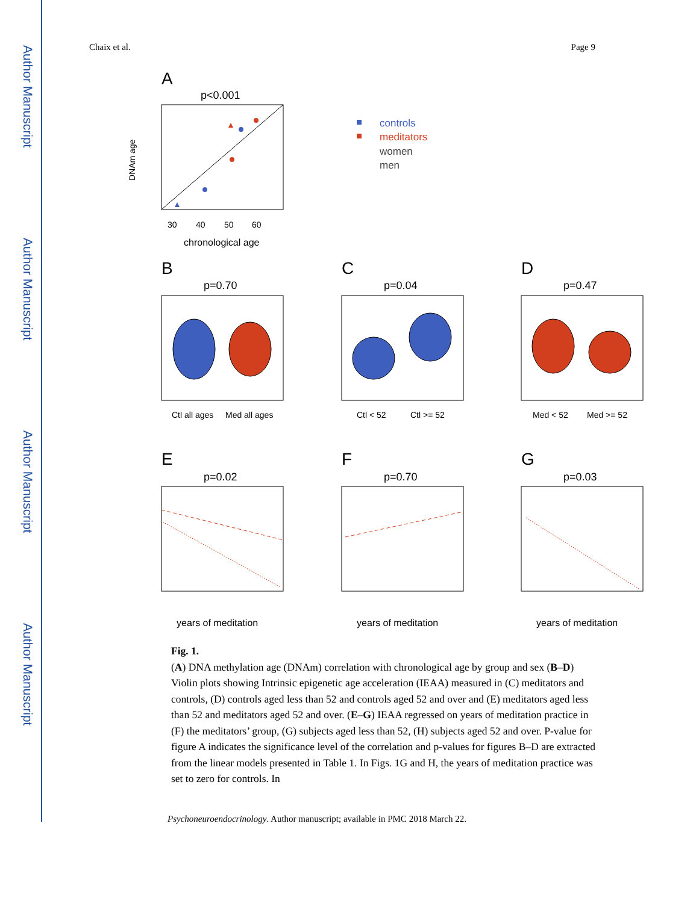Author Manuscript
Author Manuscript
Author Manuscript
Author Manuscript
Chaix et al. Page 9
A
p<0.001
DNAm age
30
40
50
60
chronological age
controls
meditators
women
men
B
C
D
E
F
G
p=0.70
p=0.04
p=0.47
p=0.02
p=0.70
p=0.03
Ctl all ages
Med all ages
Ctl < 52
Ctl >= 52
Med < 52
Med >= 52
years of meditation
years of meditation
years of meditation
Fig. 1.
(A) DNA methylation age (DNAm) correlation with chronological age by group and sex (B–D) Violin plots showing Intrinsic epigenetic age acceleration (IEAA) measured in (C) meditators and controls, (D) controls aged less than 52 and controls aged 52 and over and (E) meditators aged less than 52 and meditators aged 52 and over. (E–G) IEAA regressed on years of meditation practice in (F) the meditators’ group, (G) subjects aged less than 52, (H) subjects aged 52 and over. P-value for figure A indicates the significance level of the correlation and p-values for figures B–D are extracted from the linear models presented in Table 1. In Figs. 1G and H, the years of meditation practice was set to zero for controls. In
Psychoneuroendocrinology. Author manuscript; available in PMC 2018 March 22.